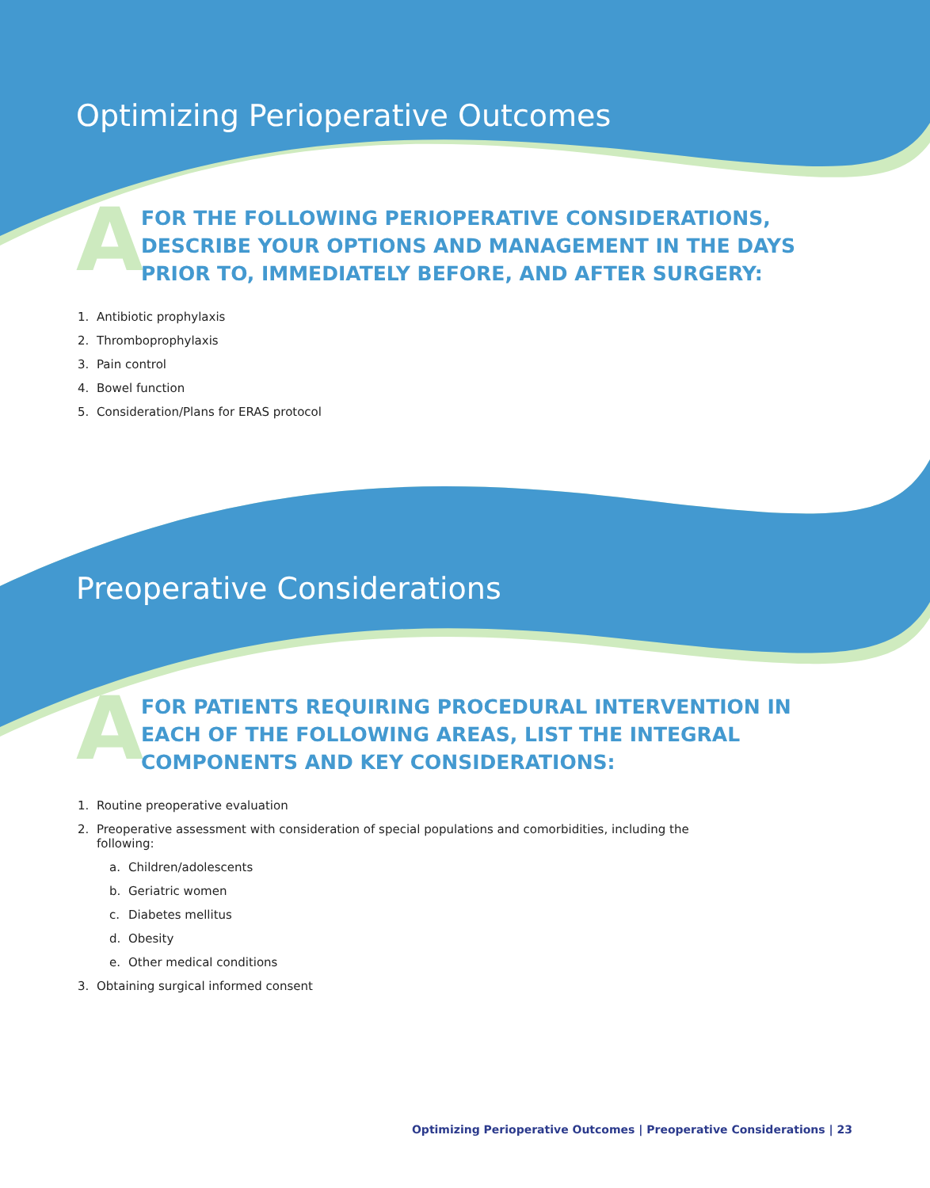Optimizing Perioperative Outcomes
A
FOR THE FOLLOWING PERIOPERATIVE CONSIDERATIONS, DESCRIBE YOUR OPTIONS AND MANAGEMENT IN THE DAYS PRIOR TO, IMMEDIATELY BEFORE, AND AFTER SURGERY:
1. Antibiotic prophylaxis
2. Thromboprophylaxis
3. Pain control
4. Bowel function
5. Consideration/Plans for ERAS protocol
Preoperative Considerations
A
FOR PATIENTS REQUIRING PROCEDURAL INTERVENTION IN EACH OF THE FOLLOWING AREAS, LIST THE INTEGRAL COMPONENTS AND KEY CONSIDERATIONS:
1. Routine preoperative evaluation
2. Preoperative assessment with consideration of special populations and comorbidities, including the
following:
a. Children/adolescents
b. Geriatric women
c. Diabetes mellitus
d. Obesity
e. Other medical conditions
3. Obtaining surgical informed consent
Optimizing Perioperative Outcomes | Preoperative Considerations | 23